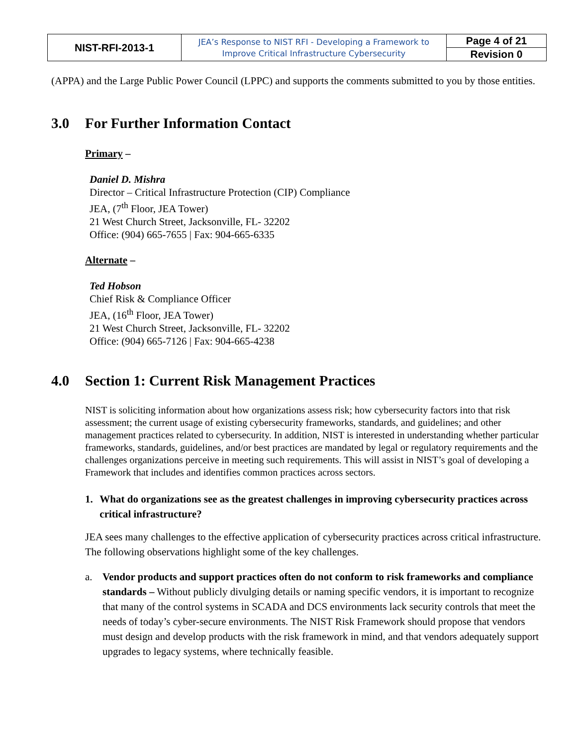| NIST-RFI-2013-1 | JEA’s Response to NIST RFI - Developing a Framework to Improve Critical Infrastructure Cybersecurity | Page 4 of 21 |
| | | Revision 0 |
(APPA) and the Large Public Power Council (LPPC) and supports the comments submitted to you by those entities.
3.0 For Further Information Contact
Primary –
Daniel D. Mishra
Director – Critical Infrastructure Protection (CIP) Compliance
JEA, (7<sup>th</sup> Floor, JEA Tower)
21 West Church Street, Jacksonville, FL- 32202
Office: (904) 665-7655 | Fax: 904-665-6335
Alternate –
Ted Hobson
Chief Risk & Compliance Officer
JEA, (16<sup>th</sup> Floor, JEA Tower)
21 West Church Street, Jacksonville, FL- 32202
Office: (904) 665-7126 | Fax: 904-665-4238
4.0 Section 1: Current Risk Management Practices
NIST is soliciting information about how organizations assess risk; how cybersecurity factors into that risk assessment; the current usage of existing cybersecurity frameworks, standards, and guidelines; and other management practices related to cybersecurity. In addition, NIST is interested in understanding whether particular frameworks, standards, guidelines, and/or best practices are mandated by legal or regulatory requirements and the challenges organizations perceive in meeting such requirements. This will assist in NIST’s goal of developing a Framework that includes and identifies common practices across sectors.
1. What do organizations see as the greatest challenges in improving cybersecurity practices across critical infrastructure?
JEA sees many challenges to the effective application of cybersecurity practices across critical infrastructure. The following observations highlight some of the key challenges.
a. Vendor products and support practices often do not conform to risk frameworks and compliance standards – Without publicly divulging details or naming specific vendors, it is important to recognize that many of the control systems in SCADA and DCS environments lack security controls that meet the needs of today’s cyber-secure environments. The NIST Risk Framework should propose that vendors must design and develop products with the risk framework in mind, and that vendors adequately support upgrades to legacy systems, where technically feasible.